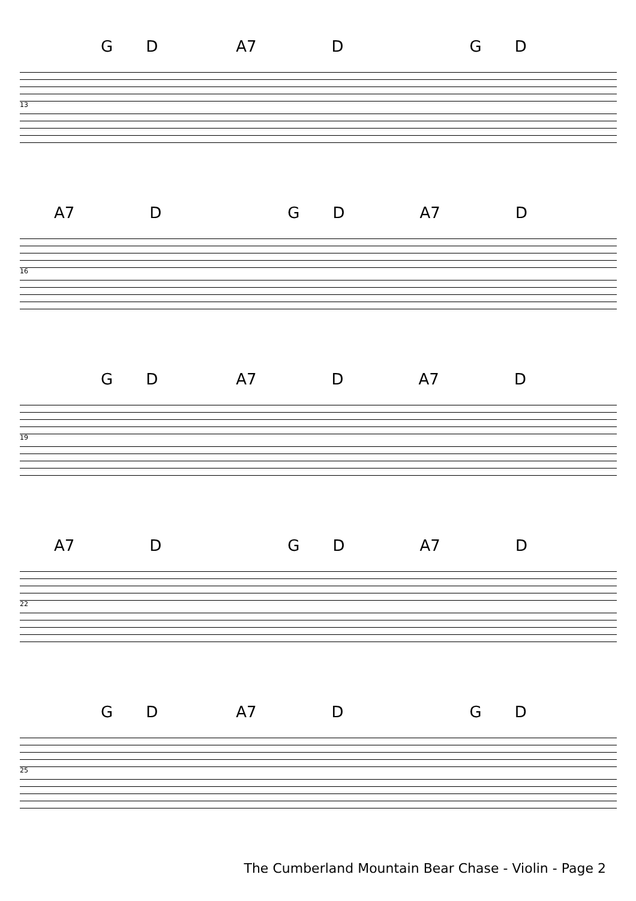G D A7 D G D
13
A7 D G D A7 D
16
G D A7 D A7 D
19
A7 D G D A7 D
22
G D A7 D G D
25
The Cumberland Mountain Bear Chase - Violin - Page 2